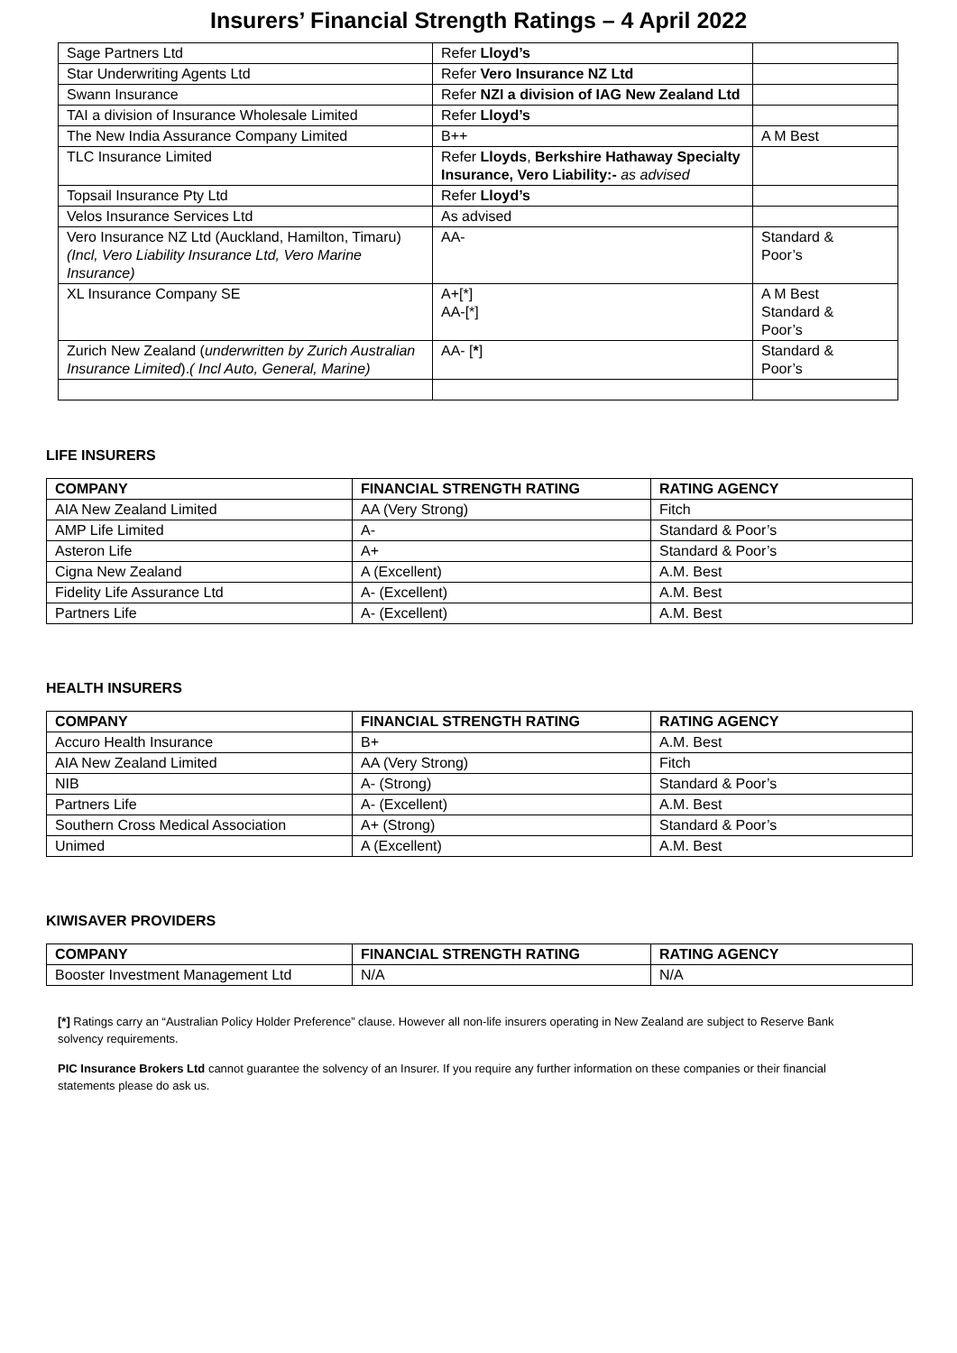Insurers’ Financial Strength Ratings – 4 April 2022
| Sage Partners Ltd | Refer Lloyd’s | |
| Star Underwriting Agents Ltd | Refer Vero Insurance NZ Ltd | |
| Swann Insurance | Refer NZI a division of IAG New Zealand Ltd | |
| TAI a division of Insurance Wholesale Limited | Refer Lloyd’s | |
| The New India Assurance Company Limited | B++ | A M Best |
| TLC Insurance Limited | Refer Lloyds , Berkshire Hathaway Specialty Insurance, Vero Liability:- as advised | |
| Topsail Insurance Pty Ltd | Refer Lloyd’s | |
| Velos Insurance Services Ltd | As advised | |
| Vero Insurance NZ Ltd (Auckland, Hamilton, Timaru) (Incl, Vero Liability Insurance Ltd, Vero Marine Insurance) | AA- | Standard & Poor’s |
| XL Insurance Company SE | A+[*] AA-[*] | A M Best Standard & Poor’s |
| Zurich New Zealand ( underwritten by Zurich Australian Insurance Limited ). ( Incl Auto, General, Marine) | AA- [ * ] | Standard & Poor’s |
LIFE INSURERS
| COMPANY | FINANCIAL STRENGTH RATING | RATING AGENCY |
| --- | --- | --- |
| AIA New Zealand Limited | AA (Very Strong) | Fitch |
| AMP Life Limited | A- | Standard & Poor’s |
| Asteron Life | A+ | Standard & Poor’s |
| Cigna New Zealand | A (Excellent) | A.M. Best |
| Fidelity Life Assurance Ltd | A- (Excellent) | A.M. Best |
| Partners Life | A- (Excellent) | A.M. Best |
HEALTH INSURERS
| COMPANY | FINANCIAL STRENGTH RATING | RATING AGENCY |
| --- | --- | --- |
| Accuro Health Insurance | B+ | A.M. Best |
| AIA New Zealand Limited | AA (Very Strong) | Fitch |
| NIB | A- (Strong) | Standard & Poor’s |
| Partners Life | A- (Excellent) | A.M. Best |
| Southern Cross Medical Association | A+ (Strong) | Standard & Poor’s |
| Unimed | A (Excellent) | A.M. Best |
KIWISAVER PROVIDERS
| COMPANY | FINANCIAL STRENGTH RATING | RATING AGENCY |
| --- | --- | --- |
| Booster Investment Management Ltd | N/A | N/A |
[*] Ratings carry an “Australian Policy Holder Preference” clause. However all non-life insurers operating in New Zealand are subject to Reserve Bank solvency requirements.
PIC Insurance Brokers Ltd cannot guarantee the solvency of an Insurer. If you require any further information on these companies or their financial statements please do ask us.